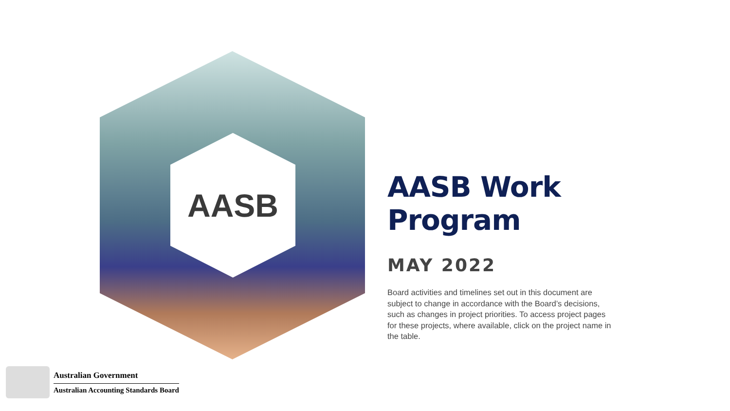AASB
AASB Work Program
MAY 2022
Board activities and timelines set out in this document are subject to change in accordance with the Board’s decisions, such as changes in project priorities. To access project pages for these projects, where available, click on the project name in the table.
Australian Government
Australian Accounting Standards Board